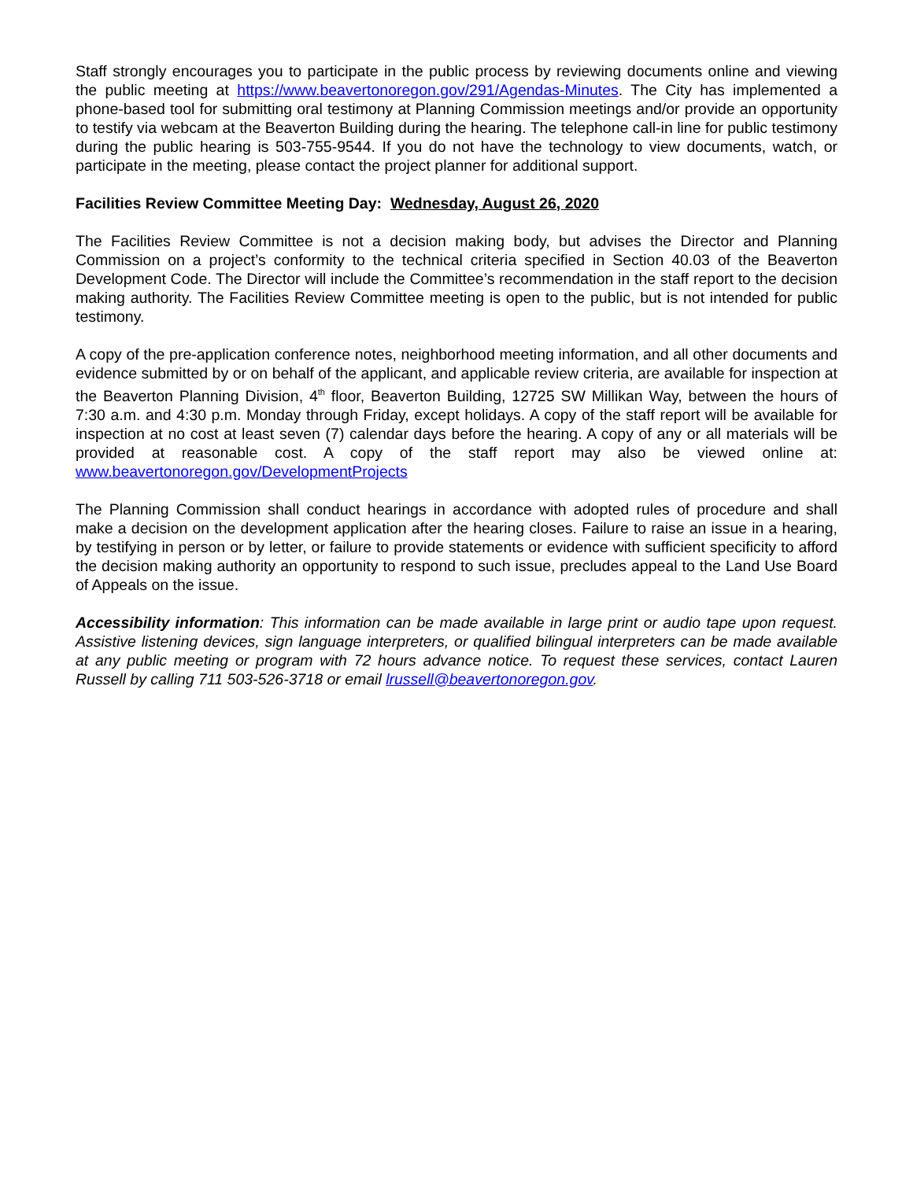Staff strongly encourages you to participate in the public process by reviewing documents online and viewing the public meeting at https://www.beavertonoregon.gov/291/Agendas-Minutes. The City has implemented a phone-based tool for submitting oral testimony at Planning Commission meetings and/or provide an opportunity to testify via webcam at the Beaverton Building during the hearing. The telephone call-in line for public testimony during the public hearing is 503-755-9544. If you do not have the technology to view documents, watch, or participate in the meeting, please contact the project planner for additional support.
Facilities Review Committee Meeting Day: Wednesday, August 26, 2020
The Facilities Review Committee is not a decision making body, but advises the Director and Planning Commission on a project’s conformity to the technical criteria specified in Section 40.03 of the Beaverton Development Code. The Director will include the Committee’s recommendation in the staff report to the decision making authority. The Facilities Review Committee meeting is open to the public, but is not intended for public testimony.
A copy of the pre-application conference notes, neighborhood meeting information, and all other documents and evidence submitted by or on behalf of the applicant, and applicable review criteria, are available for inspection at the Beaverton Planning Division, 4<sup>th</sup> floor, Beaverton Building, 12725 SW Millikan Way, between the hours of 7:30 a.m. and 4:30 p.m. Monday through Friday, except holidays. A copy of the staff report will be available for inspection at no cost at least seven (7) calendar days before the hearing. A copy of any or all materials will be provided at reasonable cost. A copy of the staff report may also be viewed online at: www.beavertonoregon.gov/DevelopmentProjects
The Planning Commission shall conduct hearings in accordance with adopted rules of procedure and shall make a decision on the development application after the hearing closes. Failure to raise an issue in a hearing, by testifying in person or by letter, or failure to provide statements or evidence with sufficient specificity to afford the decision making authority an opportunity to respond to such issue, precludes appeal to the Land Use Board of Appeals on the issue.
Accessibility information: This information can be made available in large print or audio tape upon request. Assistive listening devices, sign language interpreters, or qualified bilingual interpreters can be made available at any public meeting or program with 72 hours advance notice. To request these services, contact Lauren Russell by calling 711 503-526-3718 or email lrussell@beavertonoregon.gov.